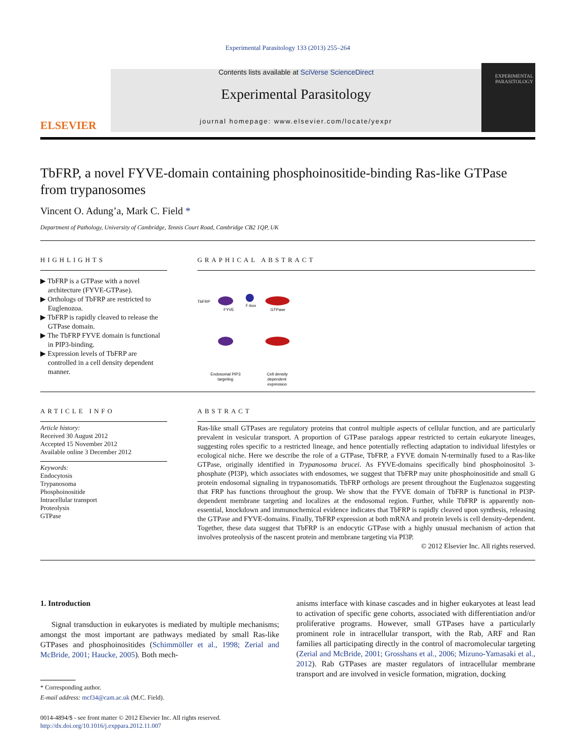Experimental Parasitology 133 (2013) 255–264
ELSEVIER
Contents lists available at SciVerse ScienceDirect
Experimental Parasitology
journal homepage: www.elsevier.com/locate/yexpr
EXPERIMENTAL PARASITOLOGY
TbFRP, a novel FYVE-domain containing phosphoinositide-binding Ras-like GTPase from trypanosomes
Vincent O. Adung’a, Mark C. Field *
Department of Pathology, University of Cambridge, Tennis Court Road, Cambridge CB2 1QP, UK
HIGHLIGHTS
▶ TbFRP is a GTPase with a novel architecture (FYVE-GTPase).
▶ Orthologs of TbFRP are restricted to Euglenozoa.
▶ TbFRP is rapidly cleaved to release the GTPase domain.
▶ The TbFRP FYVE domain is functional in PIP3-binding.
▶ Expression levels of TbFRP are controlled in a cell density dependent manner.
GRAPHICAL ABSTRACT
TbFRP
FYVE
F-box
GTPase
Endosomal PIP3
targeting
Cell density
dependent
expression
ARTICLE INFO
Article history:
Received 30 August 2012
Accepted 15 November 2012
Available online 3 December 2012
Keywords:
Endocytosis
Trypanosoma
Phosphoinositide
Intracellular transport
Proteolysis
GTPase
ABSTRACT
Ras-like small GTPases are regulatory proteins that control multiple aspects of cellular function, and are particularly prevalent in vesicular transport. A proportion of GTPase paralogs appear restricted to certain eukaryote lineages, suggesting roles specific to a restricted lineage, and hence potentially reflecting adaptation to individual lifestyles or ecological niche. Here we describe the role of a GTPase, TbFRP, a FYVE domain N-terminally fused to a Ras-like GTPase, originally identified in Trypanosoma brucei. As FYVE-domains specifically bind phosphoinositol 3-phosphate (PI3P), which associates with endosomes, we suggest that TbFRP may unite phosphoinositide and small G protein endosomal signaling in trypanosomatids. TbFRP orthologs are present throughout the Euglenazoa suggesting that FRP has functions throughout the group. We show that the FYVE domain of TbFRP is functional in PI3P-dependent membrane targeting and localizes at the endosomal region. Further, while TbFRP is apparently non-essential, knockdown and immunochemical evidence indicates that TbFRP is rapidly cleaved upon synthesis, releasing the GTPase and FYVE-domains. Finally, TbFRP expression at both mRNA and protein levels is cell density-dependent. Together, these data suggest that TbFRP is an endocytic GTPase with a highly unusual mechanism of action that involves proteolysis of the nascent protein and membrane targeting via PI3P.
© 2012 Elsevier Inc. All rights reserved.
1. Introduction
Signal transduction in eukaryotes is mediated by multiple mechanisms; amongst the most important are pathways mediated by small Ras-like GTPases and phosphoinositides (Schimmöller et al., 1998; Zerial and McBride, 2001; Haucke, 2005). Both mech-
* Corresponding author.
E-mail address: mcf34@cam.ac.uk (M.C. Field).
0014-4894/$ - see front matter © 2012 Elsevier Inc. All rights reserved.
http://dx.doi.org/10.1016/j.exppara.2012.11.007
anisms interface with kinase cascades and in higher eukaryotes at least lead to activation of specific gene cohorts, associated with differentiation and/or proliferative programs. However, small GTPases have a particularly prominent role in intracellular transport, with the Rab, ARF and Ran families all participating directly in the control of macromolecular targeting (Zerial and McBride, 2001; Grosshans et al., 2006; Mizuno-Yamasaki et al., 2012). Rab GTPases are master regulators of intracellular membrane transport and are involved in vesicle formation, migration, docking